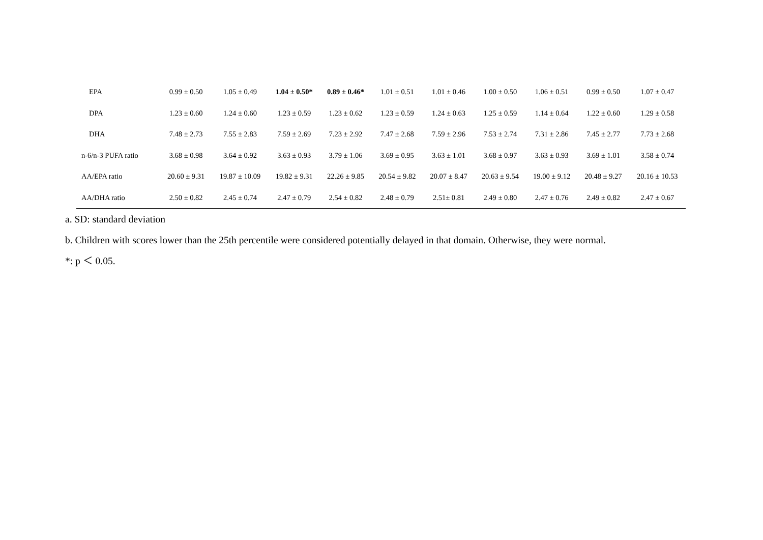| EPA | 0.99 ± 0.50 | 1.05 ± 0.49 | 1.04 ± 0.50* | 0.89 ± 0.46* | 1.01 ± 0.51 | 1.01 ± 0.46 | 1.00 ± 0.50 | 1.06 ± 0.51 | 0.99 ± 0.50 | 1.07 ± 0.47 |
| DPA | 1.23 ± 0.60 | 1.24 ± 0.60 | 1.23 ± 0.59 | 1.23 ± 0.62 | 1.23 ± 0.59 | 1.24 ± 0.63 | 1.25 ± 0.59 | 1.14 ± 0.64 | 1.22 ± 0.60 | 1.29 ± 0.58 |
| DHA | 7.48 ± 2.73 | 7.55 ± 2.83 | 7.59 ± 2.69 | 7.23 ± 2.92 | 7.47 ± 2.68 | 7.59 ± 2.96 | 7.53 ± 2.74 | 7.31 ± 2.86 | 7.45 ± 2.77 | 7.73 ± 2.68 |
| n-6/n-3 PUFA ratio | 3.68 ± 0.98 | 3.64 ± 0.92 | 3.63 ± 0.93 | 3.79 ± 1.06 | 3.69 ± 0.95 | 3.63 ± 1.01 | 3.68 ± 0.97 | 3.63 ± 0.93 | 3.69 ± 1.01 | 3.58 ± 0.74 |
| AA/EPA ratio | 20.60 ± 9.31 | 19.87 ± 10.09 | 19.82 ± 9.31 | 22.26 ± 9.85 | 20.54 ± 9.82 | 20.07 ± 8.47 | 20.63 ± 9.54 | 19.00 ± 9.12 | 20.48 ± 9.27 | 20.16 ± 10.53 |
| AA/DHA ratio | 2.50 ± 0.82 | 2.45 ± 0.74 | 2.47 ± 0.79 | 2.54 ± 0.82 | 2.48 ± 0.79 | 2.51± 0.81 | 2.49 ± 0.80 | 2.47 ± 0.76 | 2.49 ± 0.82 | 2.47 ± 0.67 |
a. SD: standard deviation
b. Children with scores lower than the 25th percentile were considered potentially delayed in that domain. Otherwise, they were normal.
*: p ＜ 0.05.